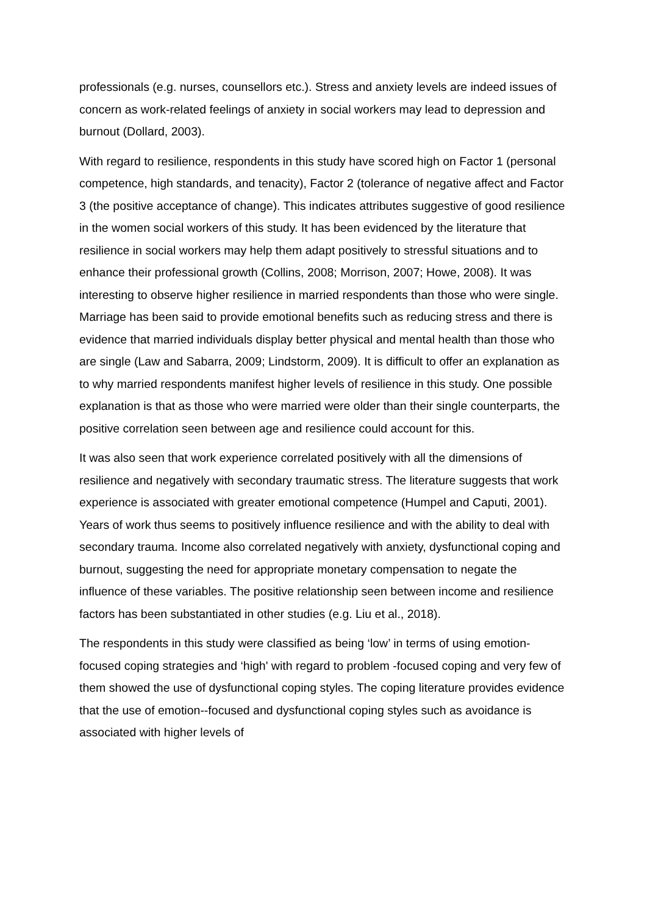professionals (e.g. nurses, counsellors etc.). Stress and anxiety levels are indeed issues of concern as work-related feelings of anxiety in social workers may lead to depression and burnout (Dollard, 2003).
With regard to resilience, respondents in this study have scored high on Factor 1 (personal competence, high standards, and tenacity), Factor 2 (tolerance of negative affect and Factor 3 (the positive acceptance of change). This indicates attributes suggestive of good resilience in the women social workers of this study. It has been evidenced by the literature that resilience in social workers may help them adapt positively to stressful situations and to enhance their professional growth (Collins, 2008; Morrison, 2007; Howe, 2008). It was interesting to observe higher resilience in married respondents than those who were single. Marriage has been said to provide emotional benefits such as reducing stress and there is evidence that married individuals display better physical and mental health than those who are single (Law and Sabarra, 2009; Lindstorm, 2009). It is difficult to offer an explanation as to why married respondents manifest higher levels of resilience in this study. One possible explanation is that as those who were married were older than their single counterparts, the positive correlation seen between age and resilience could account for this.
It was also seen that work experience correlated positively with all the dimensions of resilience and negatively with secondary traumatic stress. The literature suggests that work experience is associated with greater emotional competence (Humpel and Caputi, 2001). Years of work thus seems to positively influence resilience and with the ability to deal with secondary trauma. Income also correlated negatively with anxiety, dysfunctional coping and burnout, suggesting the need for appropriate monetary compensation to negate the influence of these variables. The positive relationship seen between income and resilience factors has been substantiated in other studies (e.g. Liu et al., 2018).
The respondents in this study were classified as being ‘low’ in terms of using emotion-focused coping strategies and ‘high' with regard to problem -focused coping and very few of them showed the use of dysfunctional coping styles. The coping literature provides evidence that the use of emotion--focused and dysfunctional coping styles such as avoidance is associated with higher levels of